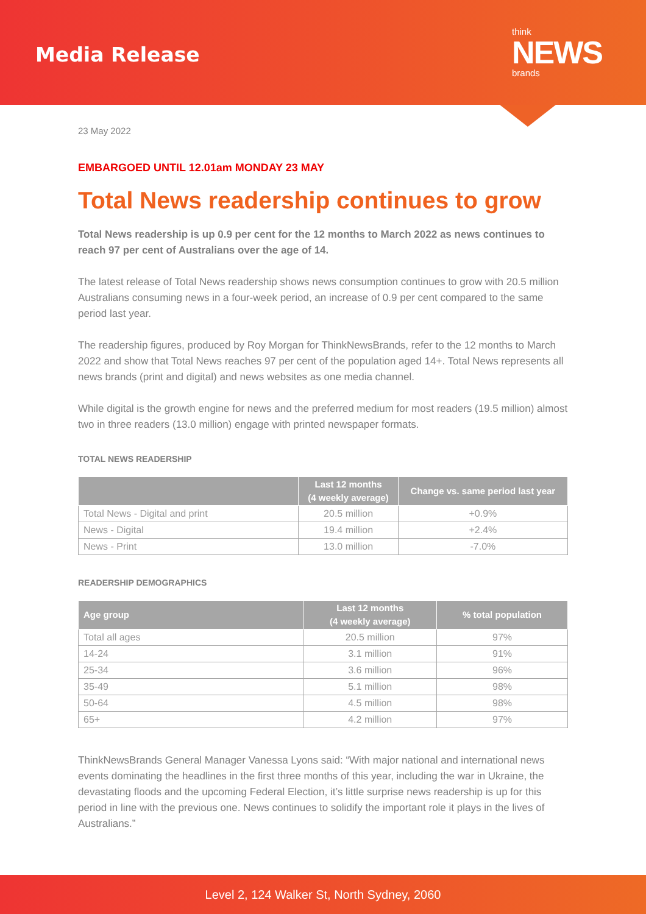Media Release
think
NEWS
brands
23 May 2022
EMBARGOED UNTIL 12.01am MONDAY 23 MAY
Total News readership continues to grow
Total News readership is up 0.9 per cent for the 12 months to March 2022 as news continues to reach 97 per cent of Australians over the age of 14.
The latest release of Total News readership shows news consumption continues to grow with 20.5 million Australians consuming news in a four-week period, an increase of 0.9 per cent compared to the same period last year.
The readership figures, produced by Roy Morgan for ThinkNewsBrands, refer to the 12 months to March 2022 and show that Total News reaches 97 per cent of the population aged 14+. Total News represents all news brands (print and digital) and news websites as one media channel.
While digital is the growth engine for news and the preferred medium for most readers (19.5 million) almost two in three readers (13.0 million) engage with printed newspaper formats.
TOTAL NEWS READERSHIP
| | Last 12 months (4 weekly average) | Change vs. same period last year |
| --- | --- | --- |
| Total News - Digital and print | 20.5 million | +0.9% |
| News - Digital | 19.4 million | +2.4% |
| News - Print | 13.0 million | -7.0% |
READERSHIP DEMOGRAPHICS
| Age group | Last 12 months (4 weekly average) | % total population |
| --- | --- | --- |
| Total all ages | 20.5 million | 97% |
| 14-24 | 3.1 million | 91% |
| 25-34 | 3.6 million | 96% |
| 35-49 | 5.1 million | 98% |
| 50-64 | 4.5 million | 98% |
| 65+ | 4.2 million | 97% |
ThinkNewsBrands General Manager Vanessa Lyons said: “With major national and international news events dominating the headlines in the first three months of this year, including the war in Ukraine, the devastating floods and the upcoming Federal Election, it’s little surprise news readership is up for this period in line with the previous one. News continues to solidify the important role it plays in the lives of Australians.”
Level 2, 124 Walker St, North Sydney, 2060